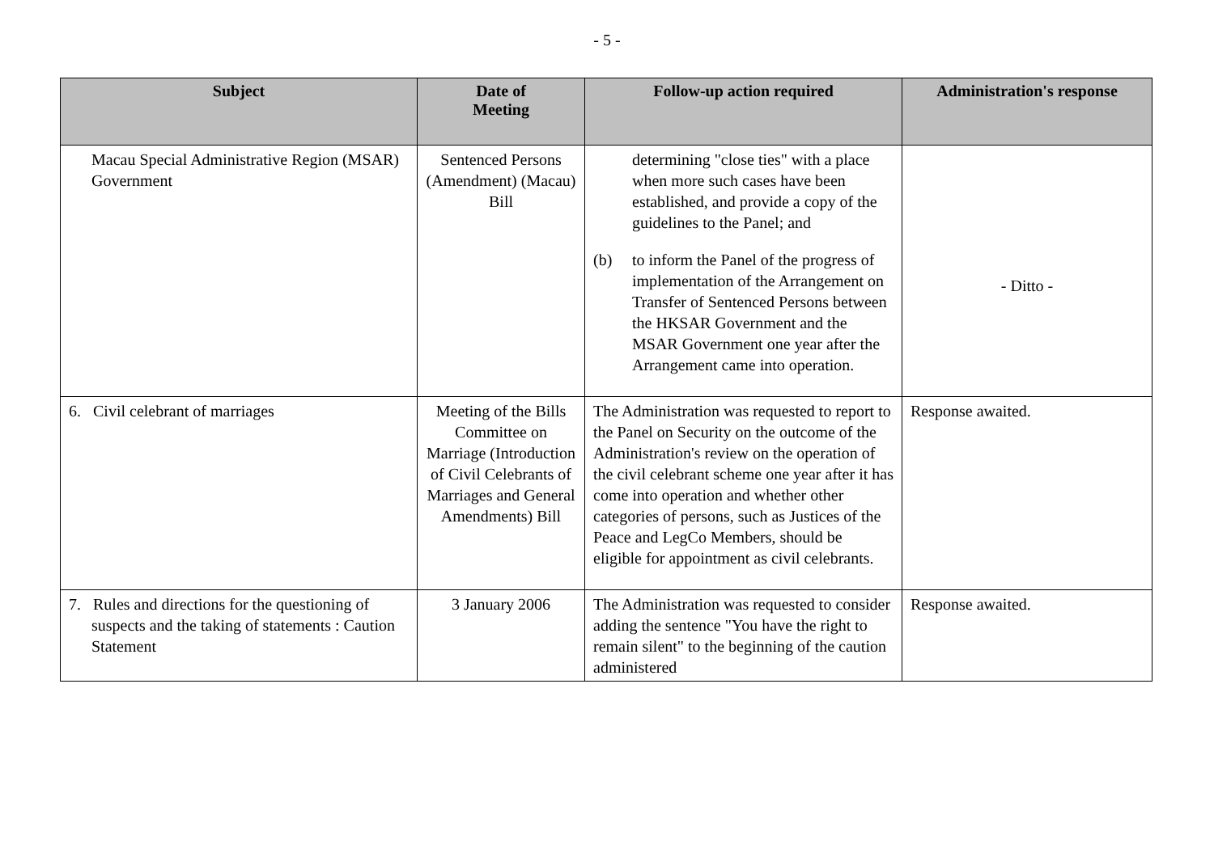- 5 -
| Subject | Date of Meeting | Follow-up action required | Administration's response |
| --- | --- | --- | --- |
| Macau Special Administrative Region (MSAR) Government | Sentenced Persons (Amendment) (Macau) Bill | determining "close ties" with a place when more such cases have been established, and provide a copy of the guidelines to the Panel; and (b) to inform the Panel of the progress of implementation of the Arrangement on Transfer of Sentenced Persons between the HKSAR Government and the MSAR Government one year after the Arrangement came into operation. | - Ditto - |
| 6. Civil celebrant of marriages | Meeting of the Bills Committee on Marriage (Introduction of Civil Celebrants of Marriages and General Amendments) Bill | The Administration was requested to report to the Panel on Security on the outcome of the Administration's review on the operation of the civil celebrant scheme one year after it has come into operation and whether other categories of persons, such as Justices of the Peace and LegCo Members, should be eligible for appointment as civil celebrants. | Response awaited. |
| 7. Rules and directions for the questioning of suspects and the taking of statements : Caution Statement | 3 January 2006 | The Administration was requested to consider adding the sentence "You have the right to remain silent" to the beginning of the caution administered | Response awaited. |